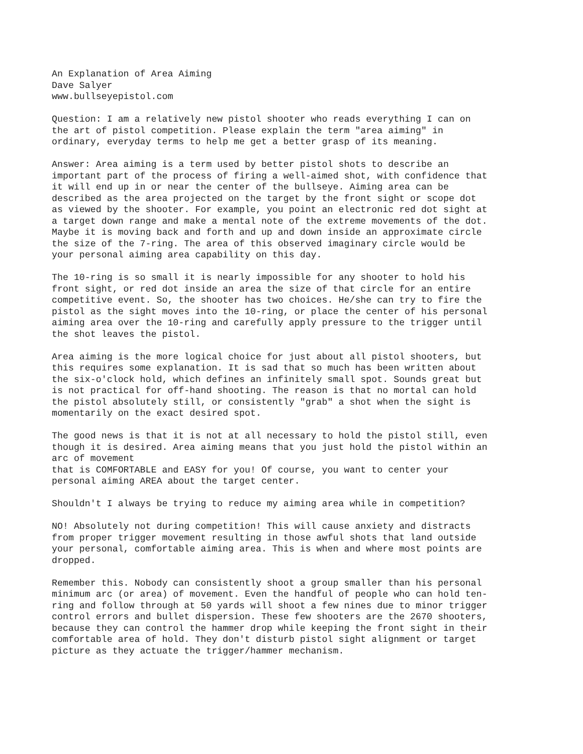An Explanation of Area Aiming Dave Salyer www.bullseyepistol.com
Question: I am a relatively new pistol shooter who reads everything I can on the art of pistol competition. Please explain the term "area aiming" in ordinary, everyday terms to help me get a better grasp of its meaning.
Answer: Area aiming is a term used by better pistol shots to describe an important part of the process of firing a well-aimed shot, with confidence that it will end up in or near the center of the bullseye. Aiming area can be described as the area projected on the target by the front sight or scope dot as viewed by the shooter. For example, you point an electronic red dot sight at a target down range and make a mental note of the extreme movements of the dot. Maybe it is moving back and forth and up and down inside an approximate circle the size of the 7-ring. The area of this observed imaginary circle would be your personal aiming area capability on this day.
The 10-ring is so small it is nearly impossible for any shooter to hold his front sight, or red dot inside an area the size of that circle for an entire competitive event. So, the shooter has two choices. He/she can try to fire the pistol as the sight moves into the 10-ring, or place the center of his personal aiming area over the 10-ring and carefully apply pressure to the trigger until the shot leaves the pistol.
Area aiming is the more logical choice for just about all pistol shooters, but this requires some explanation. It is sad that so much has been written about the six-o'clock hold, which defines an infinitely small spot. Sounds great but is not practical for off-hand shooting. The reason is that no mortal can hold the pistol absolutely still, or consistently "grab" a shot when the sight is momentarily on the exact desired spot.
The good news is that it is not at all necessary to hold the pistol still, even though it is desired. Area aiming means that you just hold the pistol within an arc of movement that is COMFORTABLE and EASY for you! Of course, you want to center your personal aiming AREA about the target center.
Shouldn't I always be trying to reduce my aiming area while in competition?
NO! Absolutely not during competition! This will cause anxiety and distracts from proper trigger movement resulting in those awful shots that land outside your personal, comfortable aiming area. This is when and where most points are dropped.
Remember this. Nobody can consistently shoot a group smaller than his personal minimum arc (or area) of movement. Even the handful of people who can hold ten- ring and follow through at 50 yards will shoot a few nines due to minor trigger control errors and bullet dispersion. These few shooters are the 2670 shooters, because they can control the hammer drop while keeping the front sight in their comfortable area of hold. They don't disturb pistol sight alignment or target picture as they actuate the trigger/hammer mechanism.